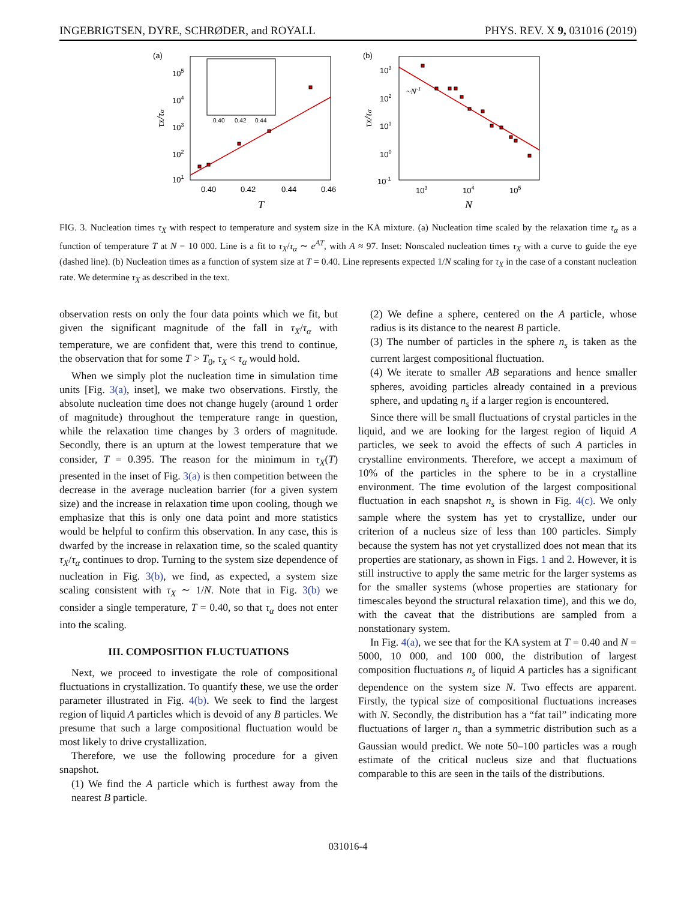INGEBRIGTSEN, DYRE, SCHRØDER, and ROYALL PHYS. REV. X 9, 031016 (2019)
(a)
105
104
103
102
101
0.40
0.42
0.44
0.46
T
τX/τα
0.40
0.42
0.44
(b)
103
102
101
100
10-1
103
104
105
N
~N-1
τX/τα
FIG. 3. Nucleation times τ<sub>X</sub> with respect to temperature and system size in the KA mixture. (a) Nucleation time scaled by the relaxation time τ<sub>α</sub> as a function of temperature T at N = 10 000. Line is a fit to τ<sub>X</sub>/τ<sub>α</sub> ∼ e<sup>AT</sup>, with A ≈ 97. Inset: Nonscaled nucleation times τ<sub>X</sub> with a curve to guide the eye (dashed line). (b) Nucleation times as a function of system size at T = 0.40. Line represents expected 1/N scaling for τ<sub>X</sub> in the case of a constant nucleation rate. We determine τ<sub>X</sub> as described in the text.
observation rests on only the four data points which we fit, but given the significant magnitude of the fall in τ<sub>X</sub>/τ<sub>α</sub> with temperature, we are confident that, were this trend to continue, the observation that for some T > T<sub>0</sub>, τ<sub>X</sub> < τ<sub>α</sub> would hold.
When we simply plot the nucleation time in simulation time units [Fig. 3(a), inset], we make two observations. Firstly, the absolute nucleation time does not change hugely (around 1 order of magnitude) throughout the temperature range in question, while the relaxation time changes by 3 orders of magnitude. Secondly, there is an upturn at the lowest temperature that we consider, T = 0.395. The reason for the minimum in τ<sub>X</sub>(T) presented in the inset of Fig. 3(a) is then competition between the decrease in the average nucleation barrier (for a given system size) and the increase in relaxation time upon cooling, though we emphasize that this is only one data point and more statistics would be helpful to confirm this observation. In any case, this is dwarfed by the increase in relaxation time, so the scaled quantity τ<sub>X</sub>/τ<sub>α</sub> continues to drop. Turning to the system size dependence of nucleation in Fig. 3(b), we find, as expected, a system size scaling consistent with τ<sub>X</sub> ∼ 1/N. Note that in Fig. 3(b) we consider a single temperature, T = 0.40, so that τ<sub>α</sub> does not enter into the scaling.
III. COMPOSITION FLUCTUATIONS
Next, we proceed to investigate the role of compositional fluctuations in crystallization. To quantify these, we use the order parameter illustrated in Fig. 4(b). We seek to find the largest region of liquid A particles which is devoid of any B particles. We presume that such a large compositional fluctuation would be most likely to drive crystallization.
Therefore, we use the following procedure for a given snapshot.
(1) We find the A particle which is furthest away from the nearest B particle.
(2) We define a sphere, centered on the A particle, whose radius is its distance to the nearest B particle.
(3) The number of particles in the sphere n<sub>s</sub> is taken as the current largest compositional fluctuation.
(4) We iterate to smaller AB separations and hence smaller spheres, avoiding particles already contained in a previous sphere, and updating n<sub>s</sub> if a larger region is encountered.
Since there will be small fluctuations of crystal particles in the liquid, and we are looking for the largest region of liquid A particles, we seek to avoid the effects of such A particles in crystalline environments. Therefore, we accept a maximum of 10% of the particles in the sphere to be in a crystalline environment. The time evolution of the largest compositional fluctuation in each snapshot n<sub>s</sub> is shown in Fig. 4(c). We only sample where the system has yet to crystallize, under our criterion of a nucleus size of less than 100 particles. Simply because the system has not yet crystallized does not mean that its properties are stationary, as shown in Figs. 1 and 2. However, it is still instructive to apply the same metric for the larger systems as for the smaller systems (whose properties are stationary for timescales beyond the structural relaxation time), and this we do, with the caveat that the distributions are sampled from a nonstationary system.
In Fig. 4(a), we see that for the KA system at T = 0.40 and N = 5000, 10 000, and 100 000, the distribution of largest composition fluctuations n<sub>s</sub> of liquid A particles has a significant dependence on the system size N. Two effects are apparent. Firstly, the typical size of compositional fluctuations increases with N. Secondly, the distribution has a “fat tail” indicating more fluctuations of larger n<sub>s</sub> than a symmetric distribution such as a Gaussian would predict. We note 50–100 particles was a rough estimate of the critical nucleus size and that fluctuations comparable to this are seen in the tails of the distributions.
031016-4